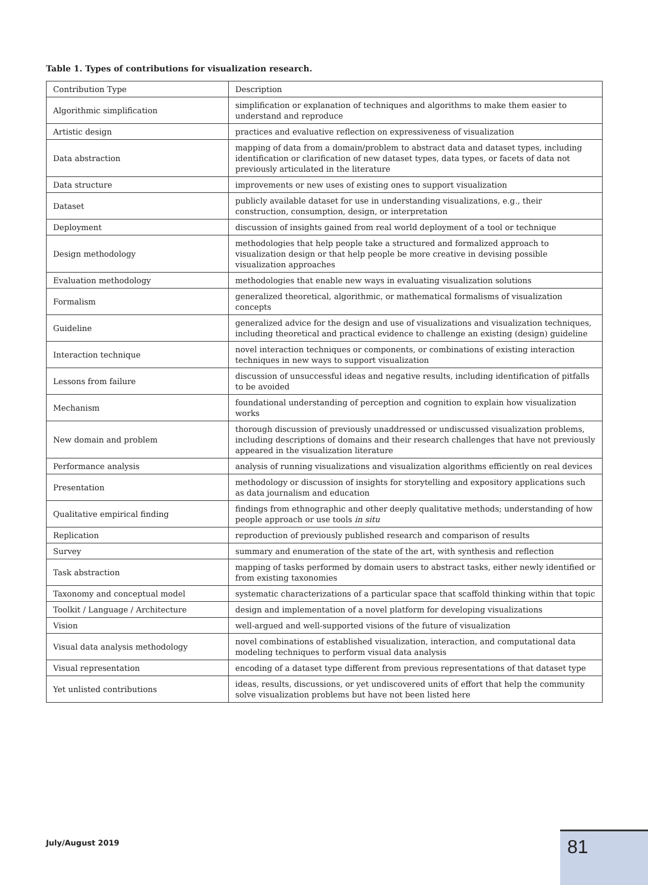Table 1. Types of contributions for visualization research.
| Contribution Type | Description |
| --- | --- |
| Algorithmic simplification | simplification or explanation of techniques and algorithms to make them easier to understand and reproduce |
| Artistic design | practices and evaluative reflection on expressiveness of visualization |
| Data abstraction | mapping of data from a domain/problem to abstract data and dataset types, including identification or clarification of new dataset types, data types, or facets of data not previously articulated in the literature |
| Data structure | improvements or new uses of existing ones to support visualization |
| Dataset | publicly available dataset for use in understanding visualizations, e.g., their construction, consumption, design, or interpretation |
| Deployment | discussion of insights gained from real world deployment of a tool or technique |
| Design methodology | methodologies that help people take a structured and formalized approach to visualization design or that help people be more creative in devising possible visualization approaches |
| Evaluation methodology | methodologies that enable new ways in evaluating visualization solutions |
| Formalism | generalized theoretical, algorithmic, or mathematical formalisms of visualization concepts |
| Guideline | generalized advice for the design and use of visualizations and visualization techniques, including theoretical and practical evidence to challenge an existing (design) guideline |
| Interaction technique | novel interaction techniques or components, or combinations of existing interaction techniques in new ways to support visualization |
| Lessons from failure | discussion of unsuccessful ideas and negative results, including identification of pitfalls to be avoided |
| Mechanism | foundational understanding of perception and cognition to explain how visualization works |
| New domain and problem | thorough discussion of previously unaddressed or undiscussed visualization problems, including descriptions of domains and their research challenges that have not previously appeared in the visualization literature |
| Performance analysis | analysis of running visualizations and visualization algorithms efficiently on real devices |
| Presentation | methodology or discussion of insights for storytelling and expository applications such as data journalism and education |
| Qualitative empirical finding | findings from ethnographic and other deeply qualitative methods; understanding of how people approach or use tools in situ |
| Replication | reproduction of previously published research and comparison of results |
| Survey | summary and enumeration of the state of the art, with synthesis and reflection |
| Task abstraction | mapping of tasks performed by domain users to abstract tasks, either newly identified or from existing taxonomies |
| Taxonomy and conceptual model | systematic characterizations of a particular space that scaffold thinking within that topic |
| Toolkit / Language / Architecture | design and implementation of a novel platform for developing visualizations |
| Vision | well-argued and well-supported visions of the future of visualization |
| Visual data analysis methodology | novel combinations of established visualization, interaction, and computational data modeling techniques to perform visual data analysis |
| Visual representation | encoding of a dataset type different from previous representations of that dataset type |
| Yet unlisted contributions | ideas, results, discussions, or yet undiscovered units of effort that help the community solve visualization problems but have not been listed here |
July/August 2019 81